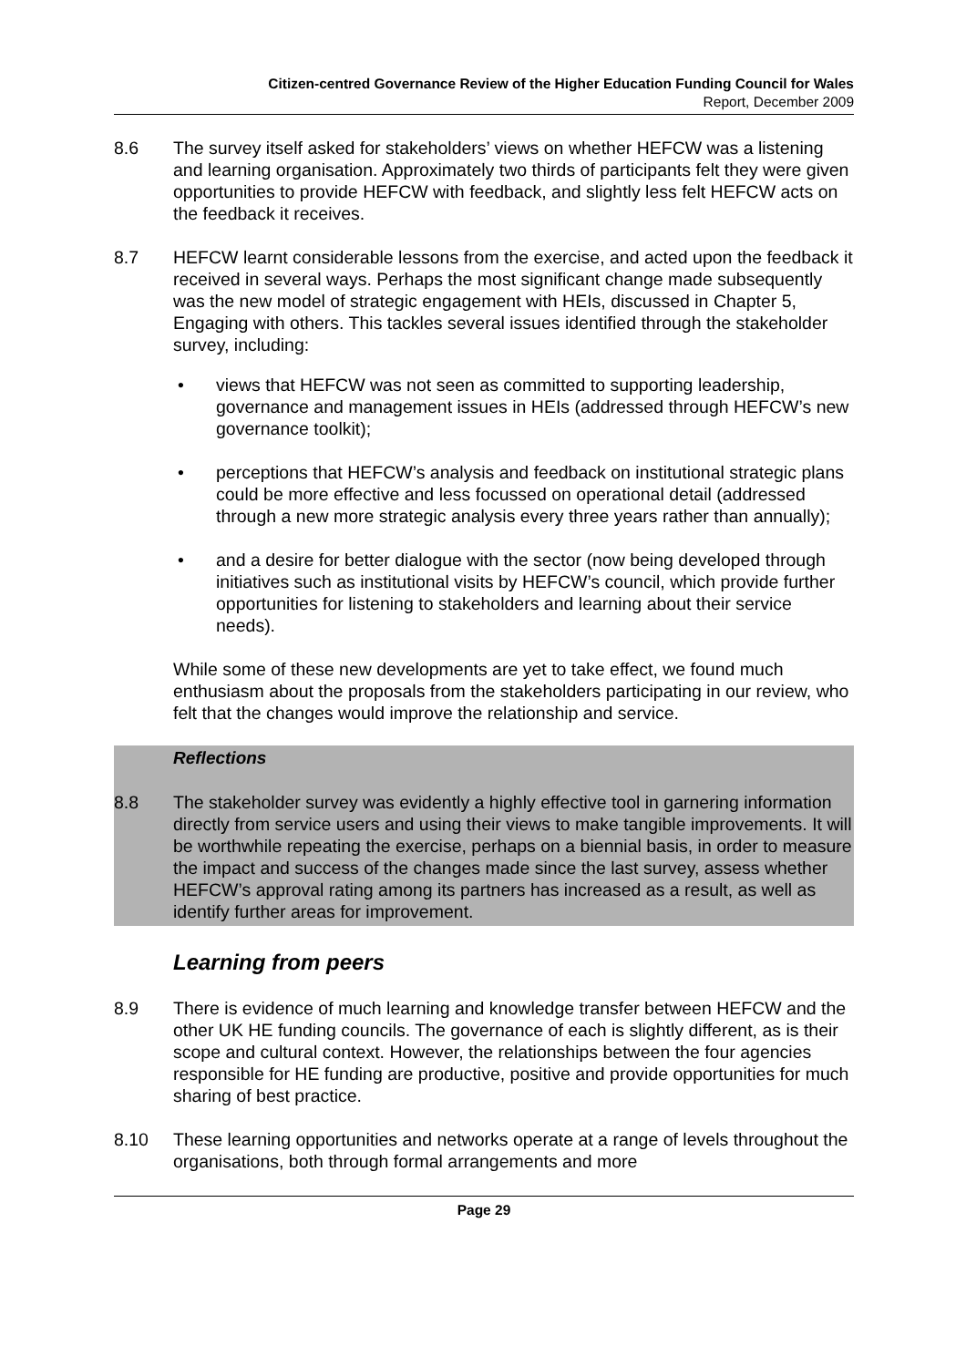Citizen-centred Governance Review of the Higher Education Funding Council for Wales
Report, December 2009
8.6 The survey itself asked for stakeholders’ views on whether HEFCW was a listening and learning organisation. Approximately two thirds of participants felt they were given opportunities to provide HEFCW with feedback, and slightly less felt HEFCW acts on the feedback it receives.
8.7 HEFCW learnt considerable lessons from the exercise, and acted upon the feedback it received in several ways. Perhaps the most significant change made subsequently was the new model of strategic engagement with HEIs, discussed in Chapter 5, Engaging with others. This tackles several issues identified through the stakeholder survey, including:
• views that HEFCW was not seen as committed to supporting leadership, governance and management issues in HEIs (addressed through HEFCW’s new governance toolkit);
• perceptions that HEFCW’s analysis and feedback on institutional strategic plans could be more effective and less focussed on operational detail (addressed through a new more strategic analysis every three years rather than annually);
• and a desire for better dialogue with the sector (now being developed through initiatives such as institutional visits by HEFCW’s council, which provide further opportunities for listening to stakeholders and learning about their service needs).
While some of these new developments are yet to take effect, we found much enthusiasm about the proposals from the stakeholders participating in our review, who felt that the changes would improve the relationship and service.
Reflections
8.8 The stakeholder survey was evidently a highly effective tool in garnering information directly from service users and using their views to make tangible improvements. It will be worthwhile repeating the exercise, perhaps on a biennial basis, in order to measure the impact and success of the changes made since the last survey, assess whether HEFCW’s approval rating among its partners has increased as a result, as well as identify further areas for improvement.
Learning from peers
8.9 There is evidence of much learning and knowledge transfer between HEFCW and the other UK HE funding councils. The governance of each is slightly different, as is their scope and cultural context. However, the relationships between the four agencies responsible for HE funding are productive, positive and provide opportunities for much sharing of best practice.
8.10 These learning opportunities and networks operate at a range of levels throughout the organisations, both through formal arrangements and more
Page 29